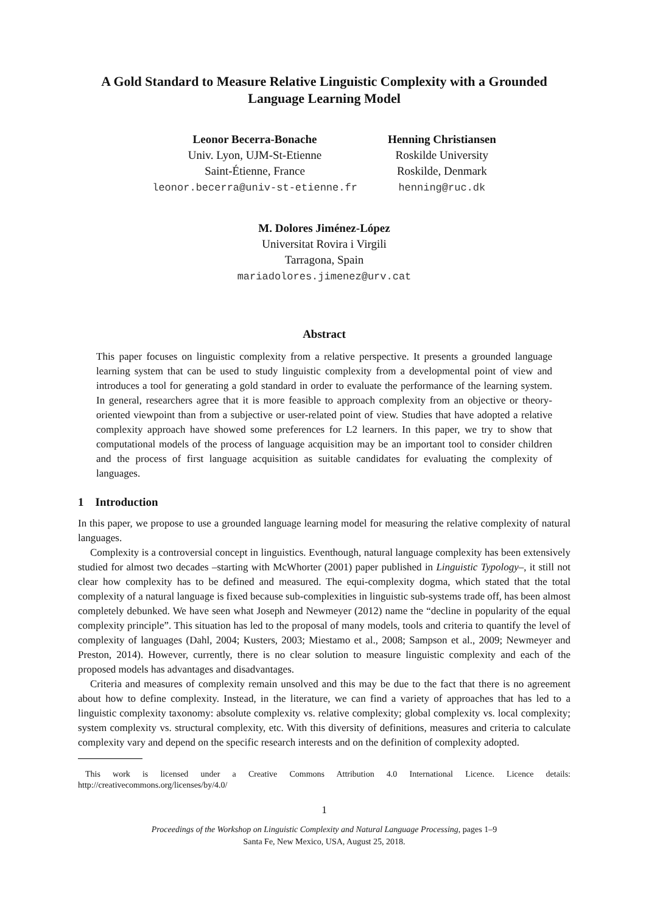A Gold Standard to Measure Relative Linguistic Complexity with a Grounded Language Learning Model
Leonor Becerra-Bonache
Univ. Lyon, UJM-St-Etienne
Saint-Étienne, France
leonor.becerra@univ-st-etienne.fr
Henning Christiansen
Roskilde University
Roskilde, Denmark
henning@ruc.dk
M. Dolores Jiménez-López
Universitat Rovira i Virgili
Tarragona, Spain
mariadolores.jimenez@urv.cat
Abstract
This paper focuses on linguistic complexity from a relative perspective. It presents a grounded language learning system that can be used to study linguistic complexity from a developmental point of view and introduces a tool for generating a gold standard in order to evaluate the performance of the learning system. In general, researchers agree that it is more feasible to approach complexity from an objective or theory-oriented viewpoint than from a subjective or user-related point of view. Studies that have adopted a relative complexity approach have showed some preferences for L2 learners. In this paper, we try to show that computational models of the process of language acquisition may be an important tool to consider children and the process of first language acquisition as suitable candidates for evaluating the complexity of languages.
1 Introduction
In this paper, we propose to use a grounded language learning model for measuring the relative complexity of natural languages.
Complexity is a controversial concept in linguistics. Eventhough, natural language complexity has been extensively studied for almost two decades –starting with McWhorter (2001) paper published in Linguistic Typology–, it still not clear how complexity has to be defined and measured. The equi-complexity dogma, which stated that the total complexity of a natural language is fixed because sub-complexities in linguistic sub-systems trade off, has been almost completely debunked. We have seen what Joseph and Newmeyer (2012) name the “decline in popularity of the equal complexity principle”. This situation has led to the proposal of many models, tools and criteria to quantify the level of complexity of languages (Dahl, 2004; Kusters, 2003; Miestamo et al., 2008; Sampson et al., 2009; Newmeyer and Preston, 2014). However, currently, there is no clear solution to measure linguistic complexity and each of the proposed models has advantages and disadvantages.
Criteria and measures of complexity remain unsolved and this may be due to the fact that there is no agreement about how to define complexity. Instead, in the literature, we can find a variety of approaches that has led to a linguistic complexity taxonomy: absolute complexity vs. relative complexity; global complexity vs. local complexity; system complexity vs. structural complexity, etc. With this diversity of definitions, measures and criteria to calculate complexity vary and depend on the specific research interests and on the definition of complexity adopted.
This work is licensed under a Creative Commons Attribution 4.0 International Licence. Licence details: http://creativecommons.org/licenses/by/4.0/
1
Proceedings of the Workshop on Linguistic Complexity and Natural Language Processing, pages 1–9
Santa Fe, New Mexico, USA, August 25, 2018.